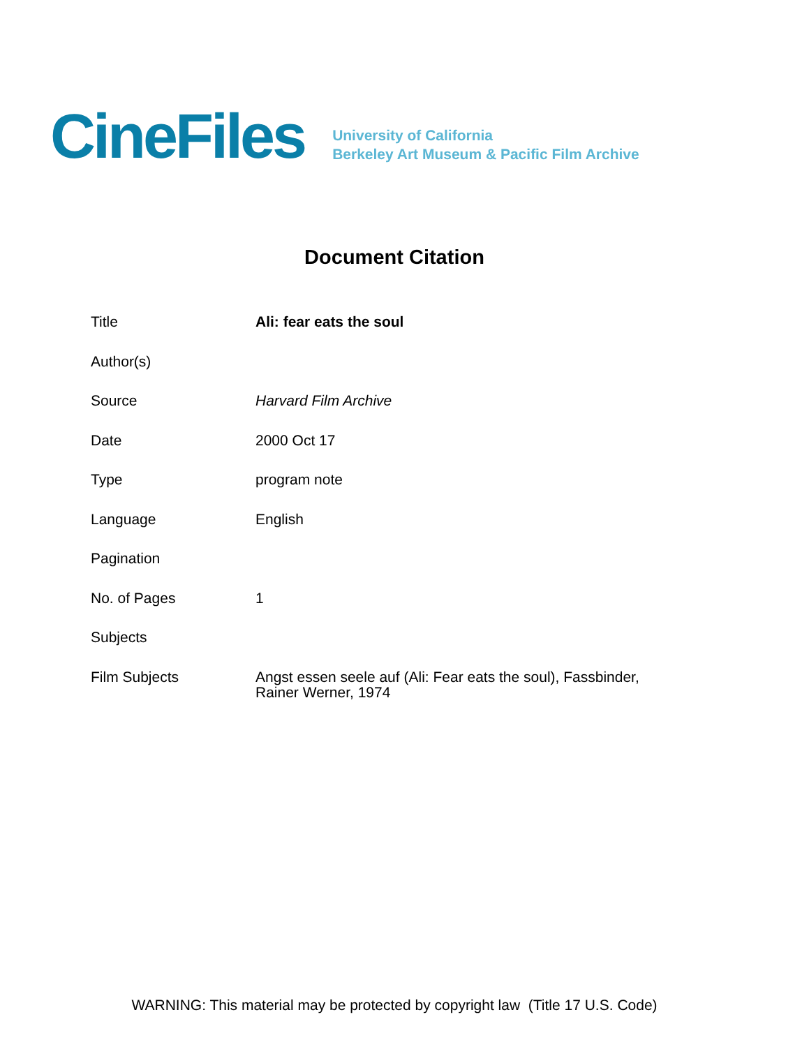CineFiles
University of California
Berkeley Art Museum & Pacific Film Archive
Document Citation
| Title | Ali: fear eats the soul |
| Author(s) | |
| Source | Harvard Film Archive |
| Date | 2000 Oct 17 |
| Type | program note |
| Language | English |
| Pagination | |
| No. of Pages | 1 |
| Subjects | |
| Film Subjects | Angst essen seele auf (Ali: Fear eats the soul), Fassbinder, Rainer Werner, 1974 |
WARNING: This material may be protected by copyright law (Title 17 U.S. Code)